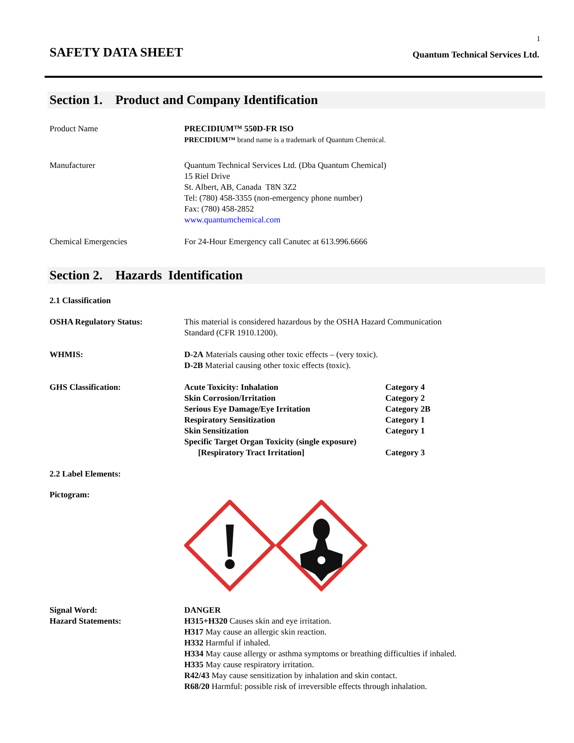1
SAFETY DATA SHEET
Quantum Technical Services Ltd.
Section 1. Product and Company Identification
Product Name PRECIDIUM™ 550D-FR ISO
PRECIDIUM™ brand name is a trademark of Quantum Chemical.
Manufacturer Quantum Technical Services Ltd. (Dba Quantum Chemical)
15 Riel Drive
St. Albert, AB, Canada T8N 3Z2
Tel: (780) 458-3355 (non-emergency phone number)
Fax: (780) 458-2852
www.quantumchemical.com
Chemical Emergencies For 24-Hour Emergency call Canutec at 613.996.6666
Section 2. Hazards Identification
2.1 Classification
OSHA Regulatory Status: This material is considered hazardous by the OSHA Hazard Communication
Standard (CFR 1910.1200).
WHMIS: D-2A Materials causing other toxic effects – (very toxic).
D-2B Material causing other toxic effects (toxic).
GHS Classification: Acute Toxicity: Inhalation Category 4
Skin Corrosion/Irritation Category 2
Serious Eye Damage/Eye Irritation Category 2B
Respiratory Sensitization Category 1
Skin Sensitization Category 1
Specific Target Organ Toxicity (single exposure)
[Respiratory Tract Irritation] Category 3
2.2 Label Elements:
Pictogram:
Signal Word:
Hazard Statements:
DANGER
H315+H320 Causes skin and eye irritation.
H317 May cause an allergic skin reaction.
H332 Harmful if inhaled.
H334 May cause allergy or asthma symptoms or breathing difficulties if inhaled.
H335 May cause respiratory irritation.
R42/43 May cause sensitization by inhalation and skin contact.
R68/20 Harmful: possible risk of irreversible effects through inhalation.